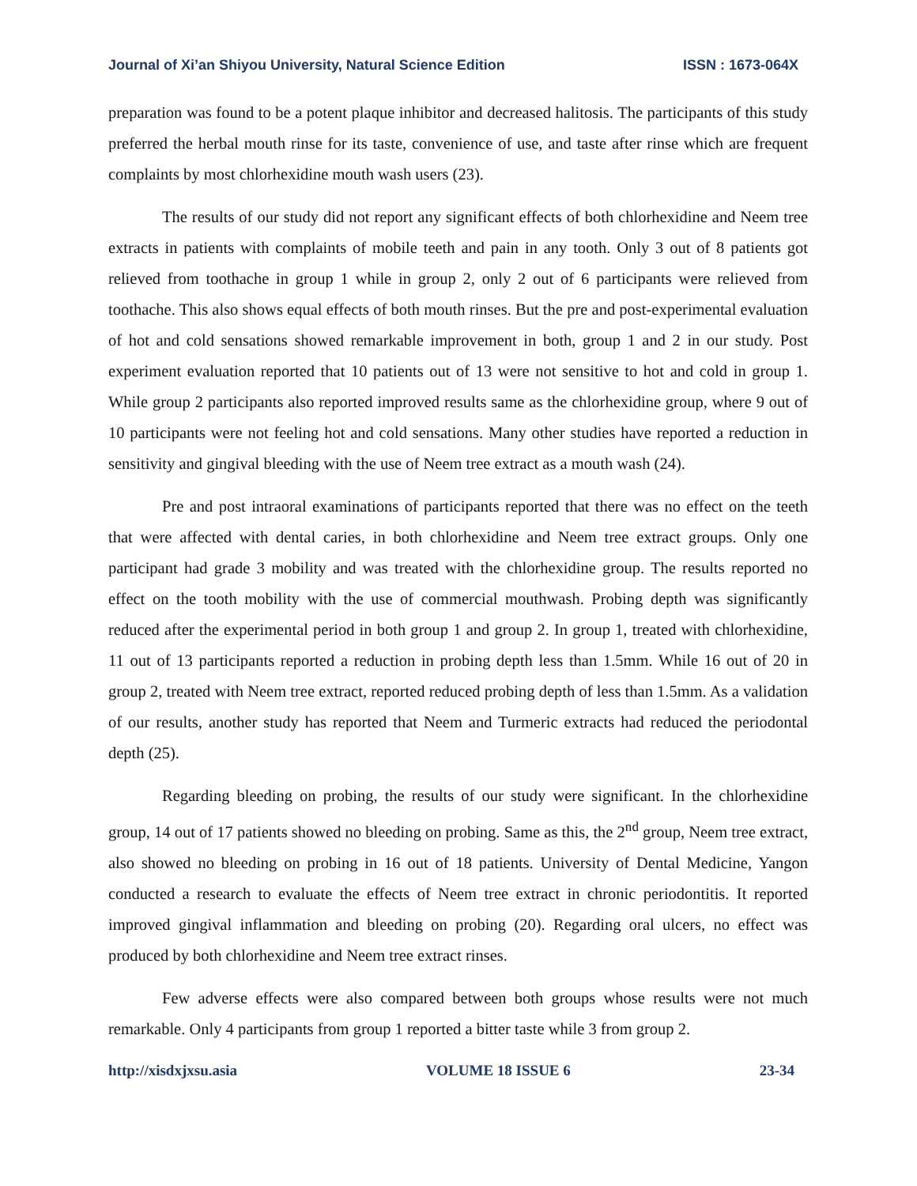Journal of Xi’an Shiyou University, Natural Science Edition ISSN : 1673-064X
preparation was found to be a potent plaque inhibitor and decreased halitosis. The participants of this study preferred the herbal mouth rinse for its taste, convenience of use, and taste after rinse which are frequent complaints by most chlorhexidine mouth wash users (23).
The results of our study did not report any significant effects of both chlorhexidine and Neem tree extracts in patients with complaints of mobile teeth and pain in any tooth. Only 3 out of 8 patients got relieved from toothache in group 1 while in group 2, only 2 out of 6 participants were relieved from toothache. This also shows equal effects of both mouth rinses. But the pre and post-experimental evaluation of hot and cold sensations showed remarkable improvement in both, group 1 and 2 in our study. Post experiment evaluation reported that 10 patients out of 13 were not sensitive to hot and cold in group 1. While group 2 participants also reported improved results same as the chlorhexidine group, where 9 out of 10 participants were not feeling hot and cold sensations. Many other studies have reported a reduction in sensitivity and gingival bleeding with the use of Neem tree extract as a mouth wash (24).
Pre and post intraoral examinations of participants reported that there was no effect on the teeth that were affected with dental caries, in both chlorhexidine and Neem tree extract groups. Only one participant had grade 3 mobility and was treated with the chlorhexidine group. The results reported no effect on the tooth mobility with the use of commercial mouthwash. Probing depth was significantly reduced after the experimental period in both group 1 and group 2. In group 1, treated with chlorhexidine, 11 out of 13 participants reported a reduction in probing depth less than 1.5mm. While 16 out of 20 in group 2, treated with Neem tree extract, reported reduced probing depth of less than 1.5mm. As a validation of our results, another study has reported that Neem and Turmeric extracts had reduced the periodontal depth (25).
Regarding bleeding on probing, the results of our study were significant. In the chlorhexidine group, 14 out of 17 patients showed no bleeding on probing. Same as this, the 2<sup>nd</sup> group, Neem tree extract, also showed no bleeding on probing in 16 out of 18 patients. University of Dental Medicine, Yangon conducted a research to evaluate the effects of Neem tree extract in chronic periodontitis. It reported improved gingival inflammation and bleeding on probing (20). Regarding oral ulcers, no effect was produced by both chlorhexidine and Neem tree extract rinses.
Few adverse effects were also compared between both groups whose results were not much remarkable. Only 4 participants from group 1 reported a bitter taste while 3 from group 2.
http://xisdxjxsu.asia VOLUME 18 ISSUE 6 23-34